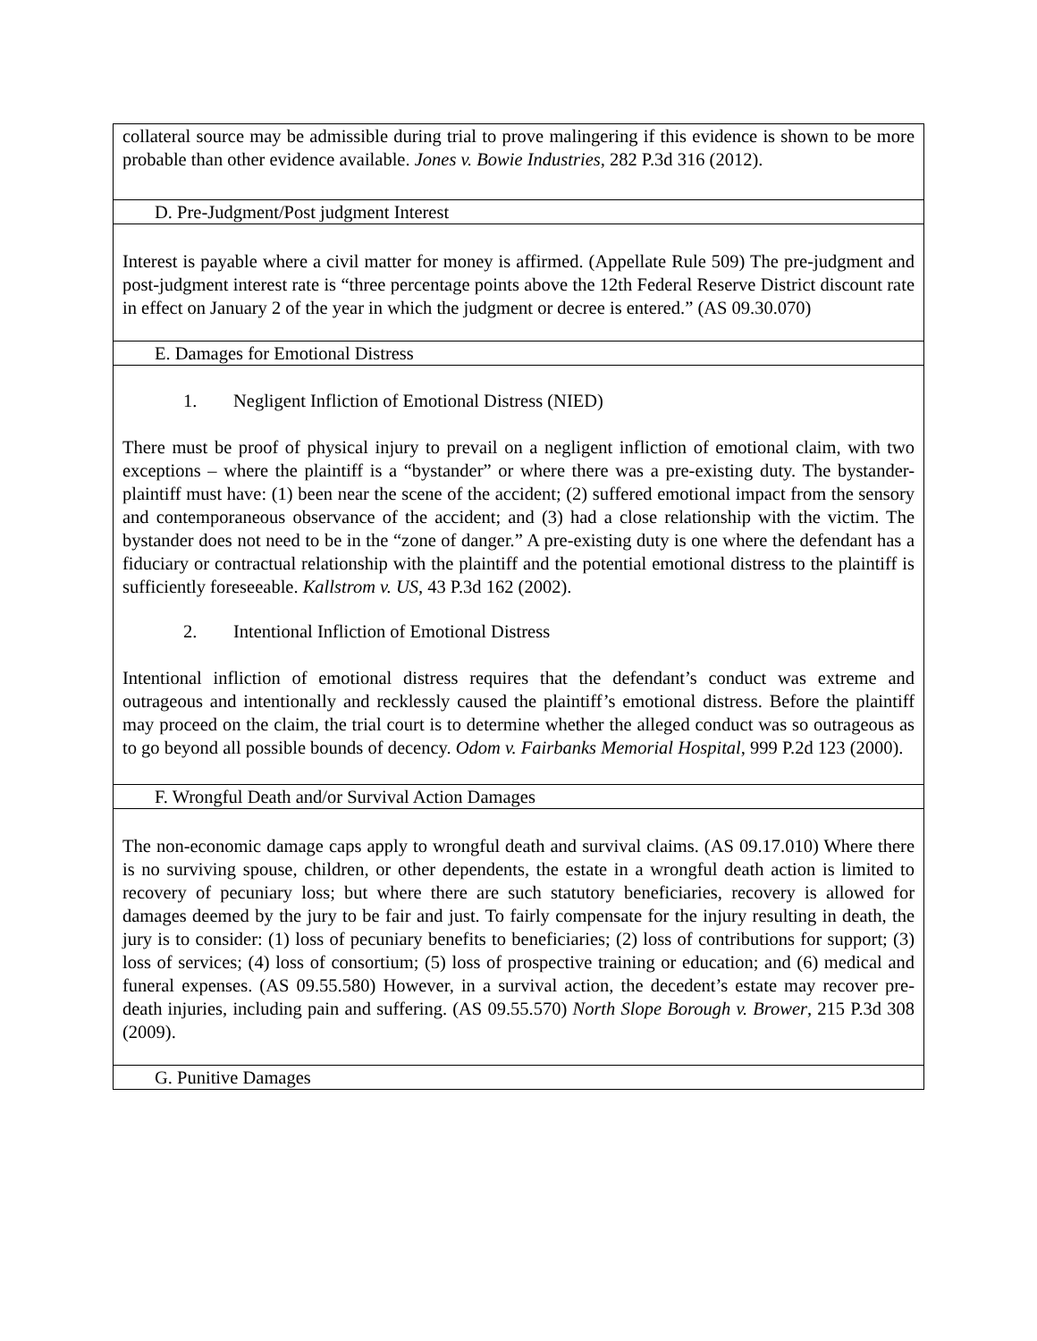| collateral source may be admissible during trial to prove malingering if this evidence is shown to be more probable than other evidence available. Jones v. Bowie Industries , 282 P.3d 316 (2012). |
| D. Pre-Judgment/Post judgment Interest |
| Interest is payable where a civil matter for money is affirmed. (Appellate Rule 509) The pre-judgment and post-judgment interest rate is “three percentage points above the 12th Federal Reserve District discount rate in effect on January 2 of the year in which the judgment or decree is entered.” (AS 09.30.070) |
| E. Damages for Emotional Distress |
| 1. Negligent Infliction of Emotional Distress (NIED) There must be proof of physical injury to prevail on a negligent infliction of emotional claim, with two exceptions – where the plaintiff is a “bystander” or where there was a pre-existing duty. The bystander-plaintiff must have: (1) been near the scene of the accident; (2) suffered emotional impact from the sensory and contemporaneous observance of the accident; and (3) had a close relationship with the victim. The bystander does not need to be in the “zone of danger.” A pre-existing duty is one where the defendant has a fiduciary or contractual relationship with the plaintiff and the potential emotional distress to the plaintiff is sufficiently foreseeable. Kallstrom v. US , 43 P.3d 162 (2002). 2. Intentional Infliction of Emotional Distress Intentional infliction of emotional distress requires that the defendant’s conduct was extreme and outrageous and intentionally and recklessly caused the plaintiff’s emotional distress. Before the plaintiff may proceed on the claim, the trial court is to determine whether the alleged conduct was so outrageous as to go beyond all possible bounds of decency. Odom v. Fairbanks Memorial Hospital , 999 P.2d 123 (2000). |
| F. Wrongful Death and/or Survival Action Damages |
| The non-economic damage caps apply to wrongful death and survival claims. (AS 09.17.010) Where there is no surviving spouse, children, or other dependents, the estate in a wrongful death action is limited to recovery of pecuniary loss; but where there are such statutory beneficiaries, recovery is allowed for damages deemed by the jury to be fair and just. To fairly compensate for the injury resulting in death, the jury is to consider: (1) loss of pecuniary benefits to beneficiaries; (2) loss of contributions for support; (3) loss of services; (4) loss of consortium; (5) loss of prospective training or education; and (6) medical and funeral expenses. (AS 09.55.580) However, in a survival action, the decedent’s estate may recover pre-death injuries, including pain and suffering. (AS 09.55.570) North Slope Borough v. Brower , 215 P.3d 308 (2009). |
| G. Punitive Damages |